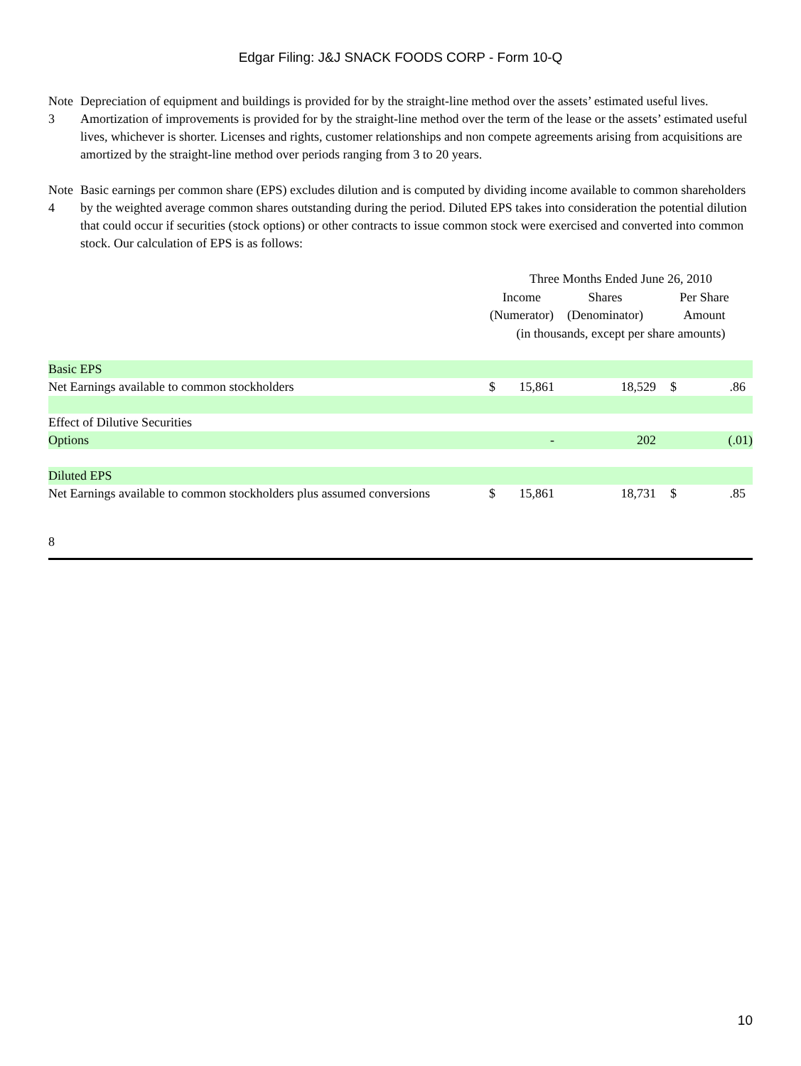Edgar Filing: J&J SNACK FOODS CORP - Form 10-Q
Note 3
Depreciation of equipment and buildings is provided for by the straight-line method over the assets’ estimated useful lives. Amortization of improvements is provided for by the straight-line method over the term of the lease or the assets’ estimated useful lives, whichever is shorter. Licenses and rights, customer relationships and non compete agreements arising from acquisitions are amortized by the straight-line method over periods ranging from 3 to 20 years.
Note 4
Basic earnings per common share (EPS) excludes dilution and is computed by dividing income available to common shareholders by the weighted average common shares outstanding during the period. Diluted EPS takes into consideration the potential dilution that could occur if securities (stock options) or other contracts to issue common stock were exercised and converted into common stock. Our calculation of EPS is as follows:
| | Three Months Ended June 26, 2010 | | | | |
| | Income (Numerator) | | Shares (Denominator) | Per Share Amount | |
| | (in thousands, except per share amounts) | | | | |
| Basic EPS | | | | | |
| Net Earnings available to common stockholders | $ | 15,861 | 18,529 | $ | .86 |
| Effect of Dilutive Securities | | | | | |
| Options | | - | 202 | | (.01) |
| Diluted EPS | | | | | |
| Net Earnings available to common stockholders plus assumed conversions | $ | 15,861 | 18,731 | $ | .85 |
8
10